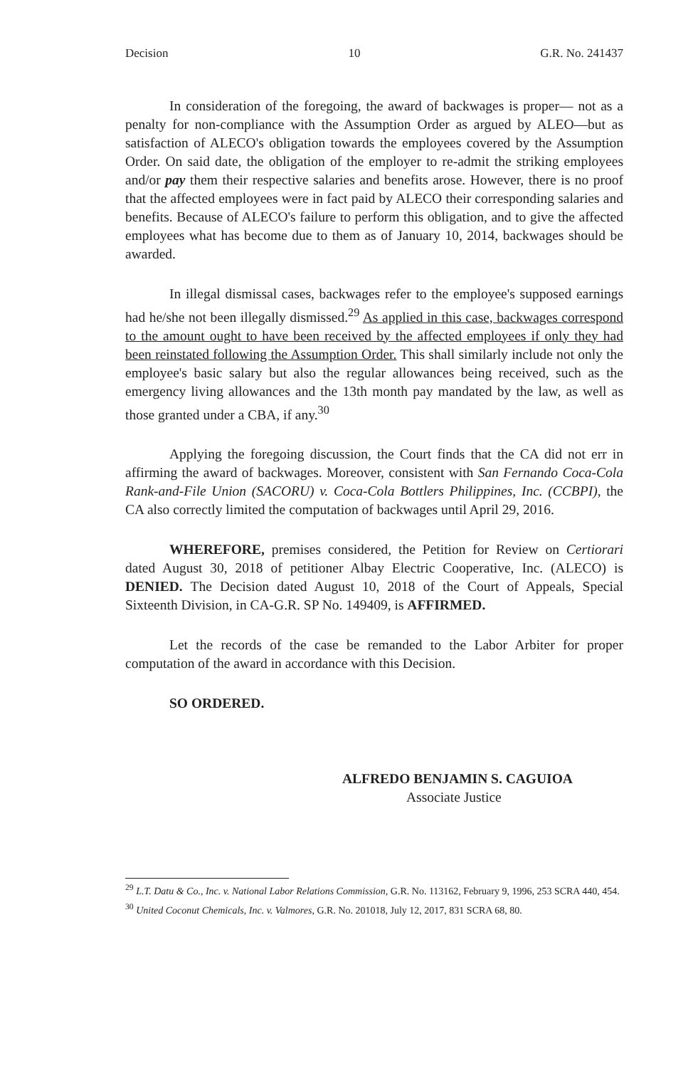Decision 10 G.R. No. 241437
In consideration of the foregoing, the award of backwages is proper— not as a penalty for non-compliance with the Assumption Order as argued by ALEO—but as satisfaction of ALECO's obligation towards the employees covered by the Assumption Order. On said date, the obligation of the employer to re-admit the striking employees and/or pay them their respective salaries and benefits arose. However, there is no proof that the affected employees were in fact paid by ALECO their corresponding salaries and benefits. Because of ALECO's failure to perform this obligation, and to give the affected employees what has become due to them as of January 10, 2014, backwages should be awarded.
In illegal dismissal cases, backwages refer to the employee's supposed earnings had he/she not been illegally dismissed.<sup>29</sup> As applied in this case, backwages correspond to the amount ought to have been received by the affected employees if only they had been reinstated following the Assumption Order. This shall similarly include not only the employee's basic salary but also the regular allowances being received, such as the emergency living allowances and the 13th month pay mandated by the law, as well as those granted under a CBA, if any.<sup>30</sup>
Applying the foregoing discussion, the Court finds that the CA did not err in affirming the award of backwages. Moreover, consistent with San Fernando Coca-Cola Rank-and-File Union (SACORU) v. Coca-Cola Bottlers Philippines, Inc. (CCBPI), the CA also correctly limited the computation of backwages until April 29, 2016.
WHEREFORE, premises considered, the Petition for Review on Certiorari dated August 30, 2018 of petitioner Albay Electric Cooperative, Inc. (ALECO) is DENIED. The Decision dated August 10, 2018 of the Court of Appeals, Special Sixteenth Division, in CA-G.R. SP No. 149409, is AFFIRMED.
Let the records of the case be remanded to the Labor Arbiter for proper computation of the award in accordance with this Decision.
SO ORDERED.
ALFREDO BENJAMIN S. CAGUIOA
Associate Justice
<sup>29</sup> L.T. Datu & Co., Inc. v. National Labor Relations Commission, G.R. No. 113162, February 9, 1996, 253 SCRA 440, 454.
<sup>30</sup> United Coconut Chemicals, Inc. v. Valmores, G.R. No. 201018, July 12, 2017, 831 SCRA 68, 80.